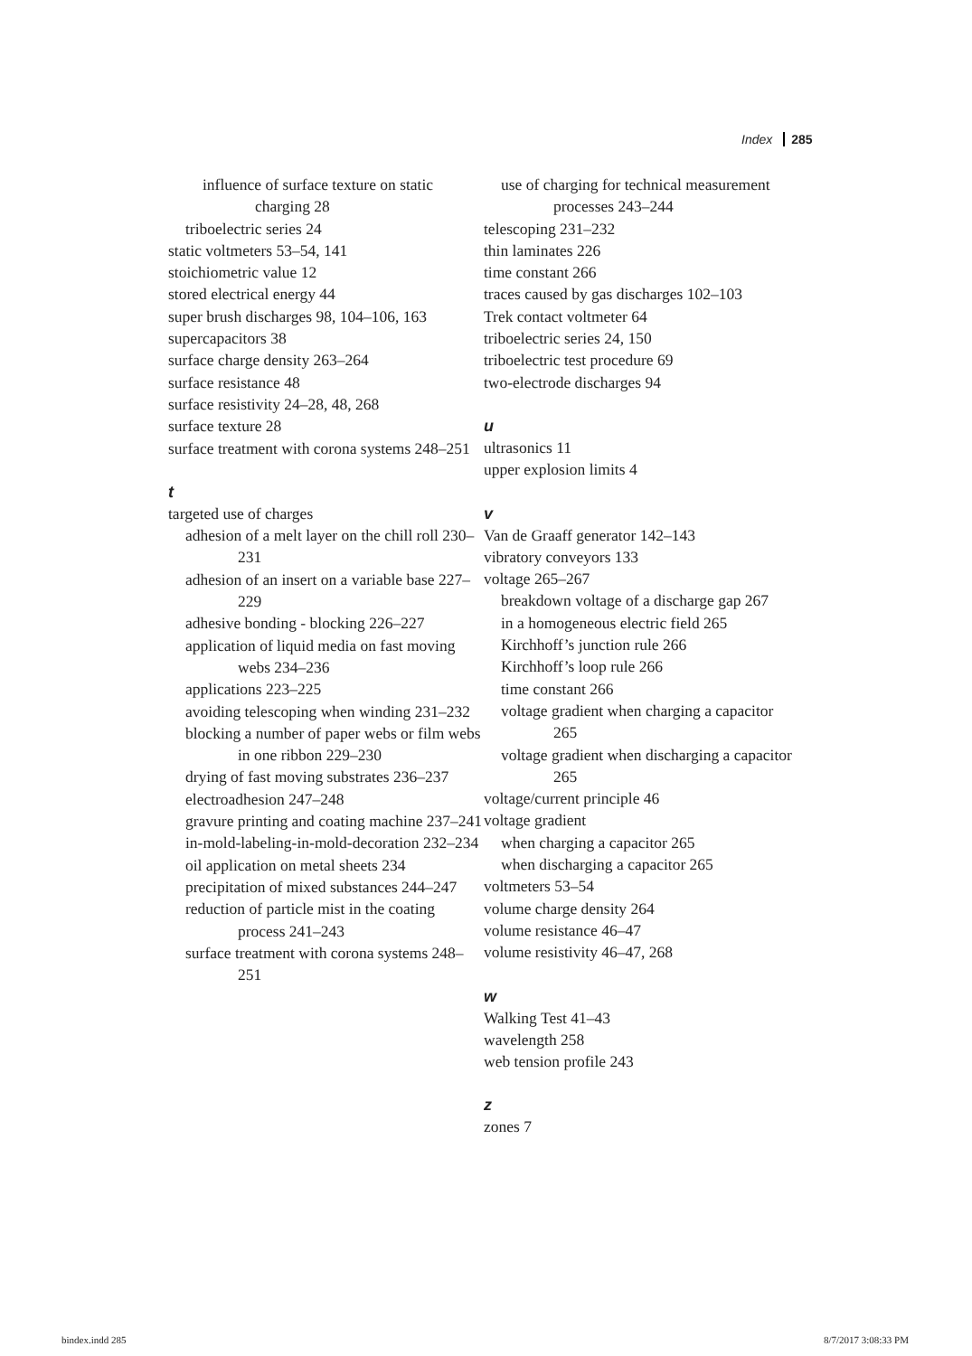Index 285
influence of surface texture on static charging 28
triboelectric series 24
static voltmeters 53–54, 141
stoichiometric value 12
stored electrical energy 44
super brush discharges 98, 104–106, 163
supercapacitors 38
surface charge density 263–264
surface resistance 48
surface resistivity 24–28, 48, 268
surface texture 28
surface treatment with corona systems 248–251
t
targeted use of charges
adhesion of a melt layer on the chill roll 230–231
adhesion of an insert on a variable base 227–229
adhesive bonding - blocking 226–227
application of liquid media on fast moving webs 234–236
applications 223–225
avoiding telescoping when winding 231–232
blocking a number of paper webs or film webs in one ribbon 229–230
drying of fast moving substrates 236–237
electroadhesion 247–248
gravure printing and coating machine 237–241
in-mold-labeling-in-mold-decoration 232–234
oil application on metal sheets 234
precipitation of mixed substances 244–247
reduction of particle mist in the coating process 241–243
surface treatment with corona systems 248–251
use of charging for technical measurement processes 243–244
telescoping 231–232
thin laminates 226
time constant 266
traces caused by gas discharges 102–103
Trek contact voltmeter 64
triboelectric series 24, 150
triboelectric test procedure 69
two-electrode discharges 94
u
ultrasonics 11
upper explosion limits 4
v
Van de Graaff generator 142–143
vibratory conveyors 133
voltage 265–267
breakdown voltage of a discharge gap 267
in a homogeneous electric field 265
Kirchhoff’s junction rule 266
Kirchhoff’s loop rule 266
time constant 266
voltage gradient when charging a capacitor 265
voltage gradient when discharging a capacitor 265
voltage/current principle 46
voltage gradient
when charging a capacitor 265
when discharging a capacitor 265
voltmeters 53–54
volume charge density 264
volume resistance 46–47
volume resistivity 46–47, 268
w
Walking Test 41–43
wavelength 258
web tension profile 243
z
zones 7
bindex.indd 285 8/7/2017 3:08:33 PM